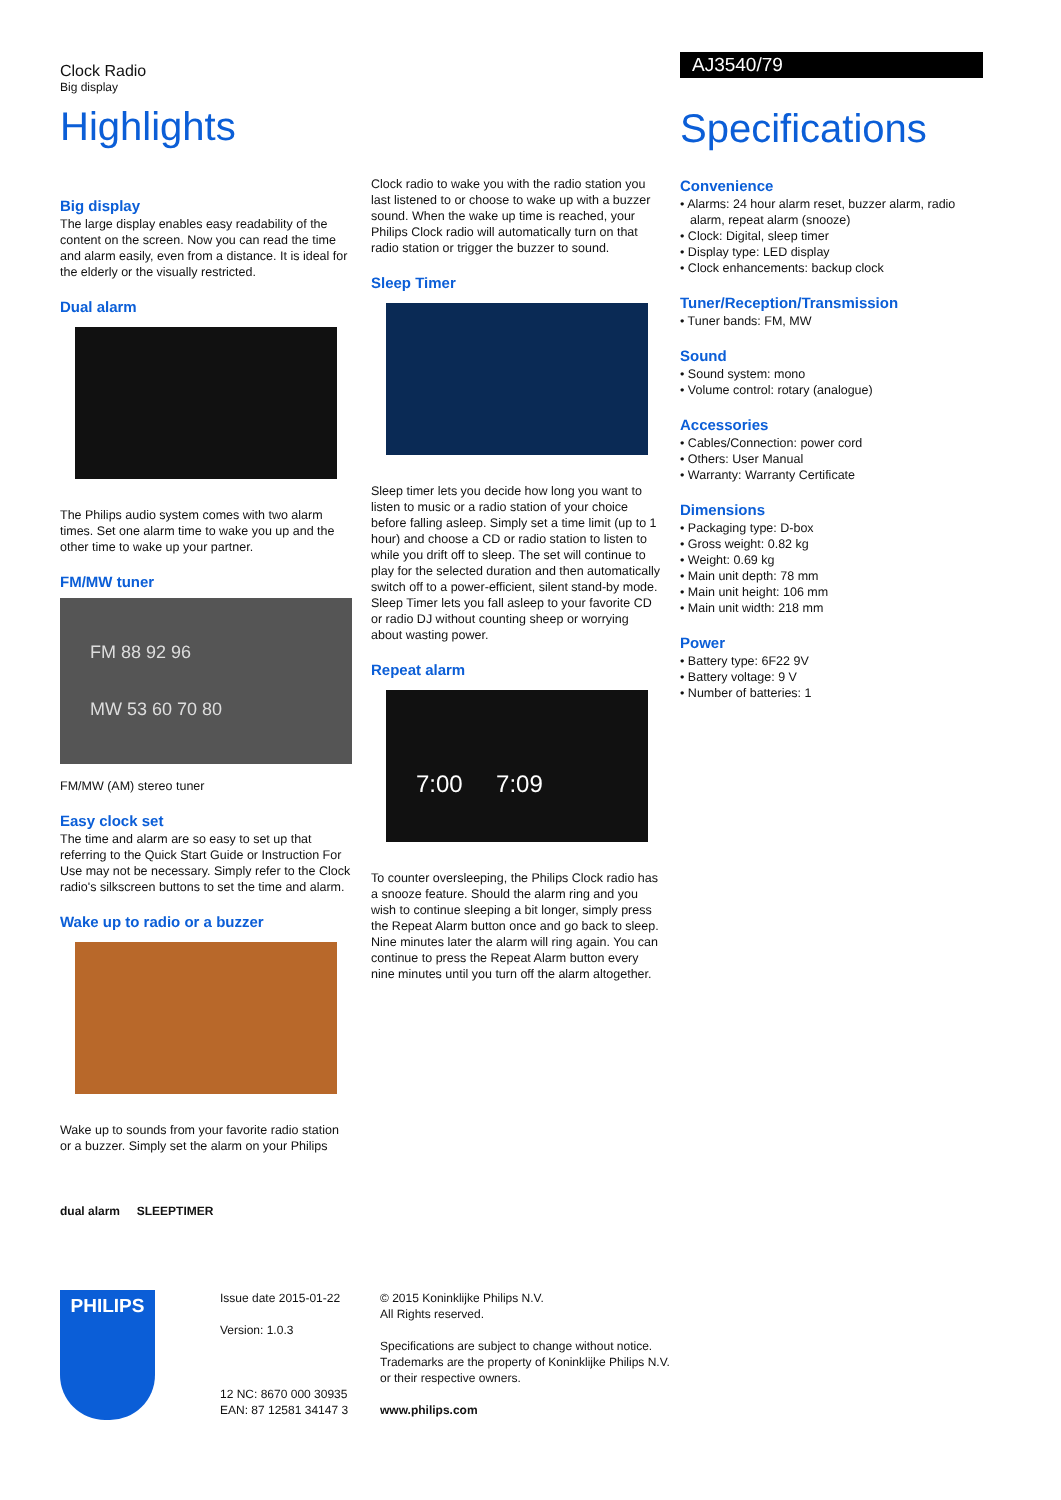Clock Radio
Big display
Highlights
Big display
The large display enables easy readability of the content on the screen. Now you can read the time and alarm easily, even from a distance. It is ideal for the elderly or the visually restricted.
Dual alarm
The Philips audio system comes with two alarm times. Set one alarm time to wake you up and the other time to wake up your partner.
FM/MW tuner
FM 88 92 96
MW 53 60 70 80
FM/MW (AM) stereo tuner
Easy clock set
The time and alarm are so easy to set up that referring to the Quick Start Guide or Instruction For Use may not be necessary. Simply refer to the Clock radio's silkscreen buttons to set the time and alarm.
Wake up to radio or a buzzer
Wake up to sounds from your favorite radio station or a buzzer. Simply set the alarm on your Philips
dual alarm SLEEPTIMER
Clock radio to wake you with the radio station you last listened to or choose to wake up with a buzzer sound. When the wake up time is reached, your Philips Clock radio will automatically turn on that radio station or trigger the buzzer to sound.
Sleep Timer
Sleep timer lets you decide how long you want to listen to music or a radio station of your choice before falling asleep. Simply set a time limit (up to 1 hour) and choose a CD or radio station to listen to while you drift off to sleep. The set will continue to play for the selected duration and then automatically switch off to a power-efficient, silent stand-by mode. Sleep Timer lets you fall asleep to your favorite CD or radio DJ without counting sheep or worrying about wasting power.
Repeat alarm
7:00 7:09
To counter oversleeping, the Philips Clock radio has a snooze feature. Should the alarm ring and you wish to continue sleeping a bit longer, simply press the Repeat Alarm button once and go back to sleep. Nine minutes later the alarm will ring again. You can continue to press the Repeat Alarm button every nine minutes until you turn off the alarm altogether.
AJ3540/79
Specifications
Convenience
• Alarms: 24 hour alarm reset, buzzer alarm, radio alarm, repeat alarm (snooze)
• Clock: Digital, sleep timer
• Display type: LED display
• Clock enhancements: backup clock
Tuner/Reception/Transmission
• Tuner bands: FM, MW
Sound
• Sound system: mono
• Volume control: rotary (analogue)
Accessories
• Cables/Connection: power cord
• Others: User Manual
• Warranty: Warranty Certificate
Dimensions
• Packaging type: D-box
• Gross weight: 0.82 kg
• Weight: 0.69 kg
• Main unit depth: 78 mm
• Main unit height: 106 mm
• Main unit width: 218 mm
Power
• Battery type: 6F22 9V
• Battery voltage: 9 V
• Number of batteries: 1
PHILIPS
Issue date 2015-01-22
Version: 1.0.3
12 NC: 8670 000 30935
EAN: 87 12581 34147 3
© 2015 Koninklijke Philips N.V.
All Rights reserved.
Specifications are subject to change without notice.
Trademarks are the property of Koninklijke Philips N.V.
or their respective owners.
www.philips.com